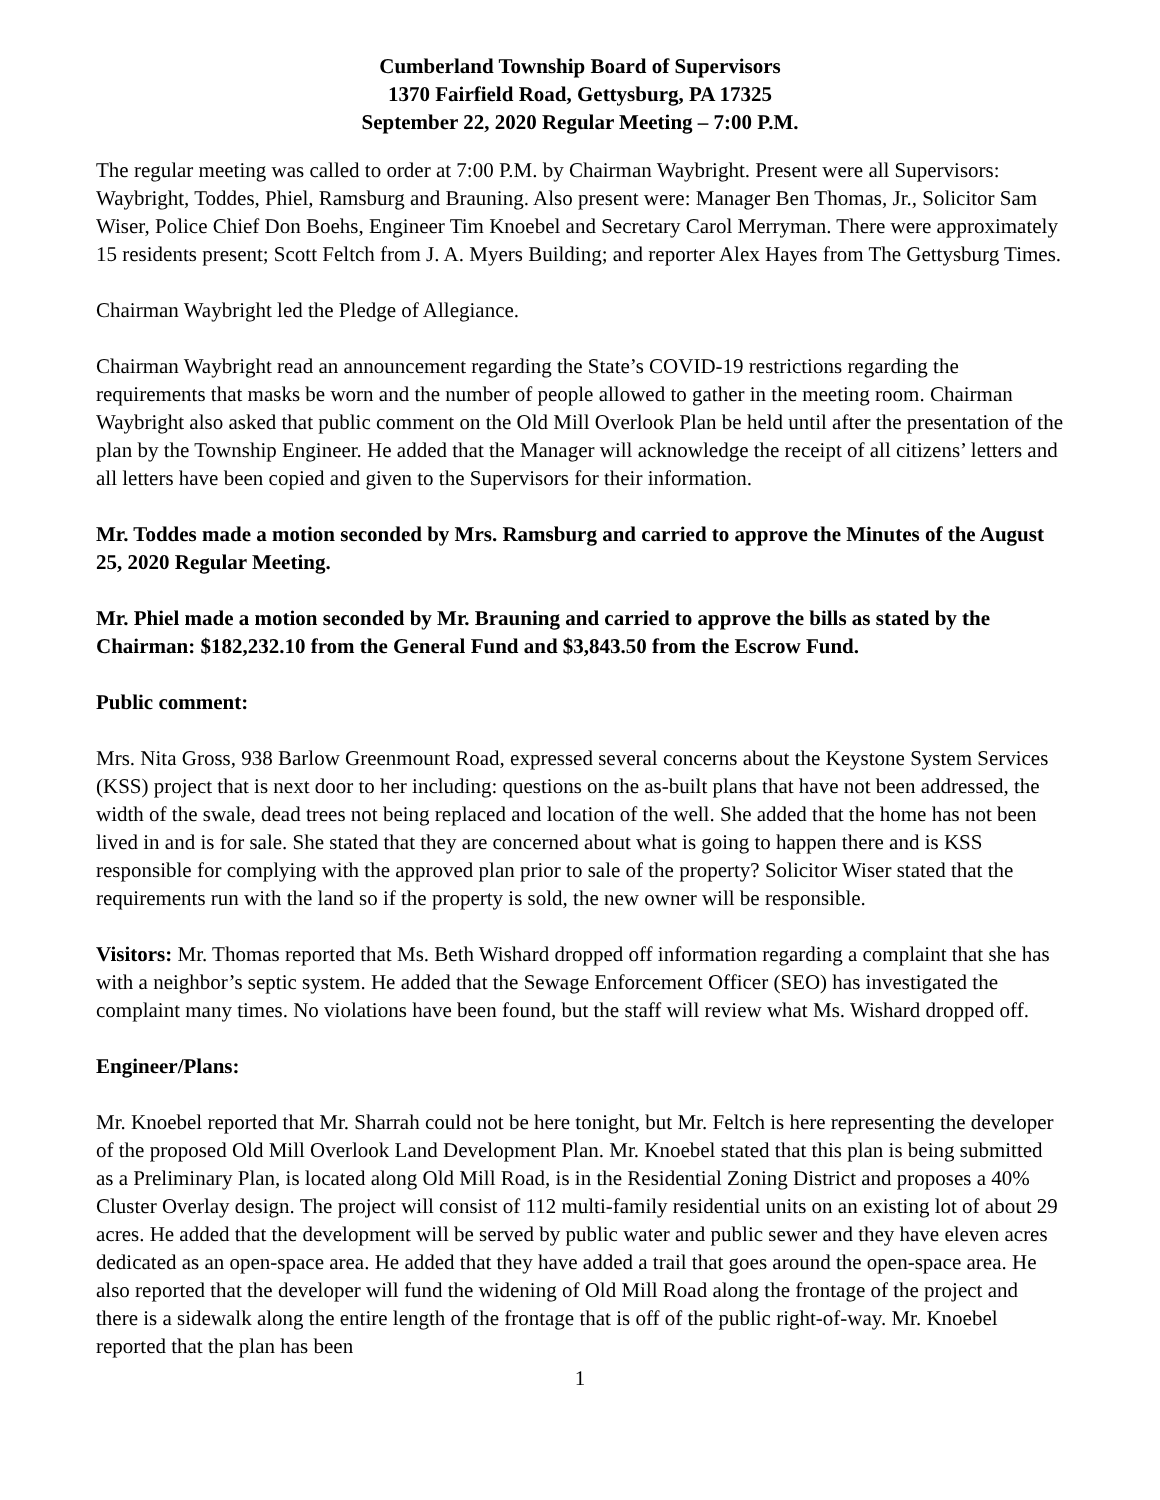Cumberland Township Board of Supervisors
1370 Fairfield Road, Gettysburg, PA 17325
September 22, 2020 Regular Meeting – 7:00 P.M.
The regular meeting was called to order at 7:00 P.M. by Chairman Waybright. Present were all Supervisors: Waybright, Toddes, Phiel, Ramsburg and Brauning. Also present were: Manager Ben Thomas, Jr., Solicitor Sam Wiser, Police Chief Don Boehs, Engineer Tim Knoebel and Secretary Carol Merryman. There were approximately 15 residents present; Scott Feltch from J. A. Myers Building; and reporter Alex Hayes from The Gettysburg Times.
Chairman Waybright led the Pledge of Allegiance.
Chairman Waybright read an announcement regarding the State’s COVID-19 restrictions regarding the requirements that masks be worn and the number of people allowed to gather in the meeting room. Chairman Waybright also asked that public comment on the Old Mill Overlook Plan be held until after the presentation of the plan by the Township Engineer. He added that the Manager will acknowledge the receipt of all citizens’ letters and all letters have been copied and given to the Supervisors for their information.
Mr. Toddes made a motion seconded by Mrs. Ramsburg and carried to approve the Minutes of the August 25, 2020 Regular Meeting.
Mr. Phiel made a motion seconded by Mr. Brauning and carried to approve the bills as stated by the Chairman: $182,232.10 from the General Fund and $3,843.50 from the Escrow Fund.
Public comment:
Mrs. Nita Gross, 938 Barlow Greenmount Road, expressed several concerns about the Keystone System Services (KSS) project that is next door to her including: questions on the as-built plans that have not been addressed, the width of the swale, dead trees not being replaced and location of the well. She added that the home has not been lived in and is for sale. She stated that they are concerned about what is going to happen there and is KSS responsible for complying with the approved plan prior to sale of the property? Solicitor Wiser stated that the requirements run with the land so if the property is sold, the new owner will be responsible.
Visitors: Mr. Thomas reported that Ms. Beth Wishard dropped off information regarding a complaint that she has with a neighbor’s septic system. He added that the Sewage Enforcement Officer (SEO) has investigated the complaint many times. No violations have been found, but the staff will review what Ms. Wishard dropped off.
Engineer/Plans:
Mr. Knoebel reported that Mr. Sharrah could not be here tonight, but Mr. Feltch is here representing the developer of the proposed Old Mill Overlook Land Development Plan. Mr. Knoebel stated that this plan is being submitted as a Preliminary Plan, is located along Old Mill Road, is in the Residential Zoning District and proposes a 40% Cluster Overlay design. The project will consist of 112 multi-family residential units on an existing lot of about 29 acres. He added that the development will be served by public water and public sewer and they have eleven acres dedicated as an open-space area. He added that they have added a trail that goes around the open-space area. He also reported that the developer will fund the widening of Old Mill Road along the frontage of the project and there is a sidewalk along the entire length of the frontage that is off of the public right-of-way. Mr. Knoebel reported that the plan has been
1